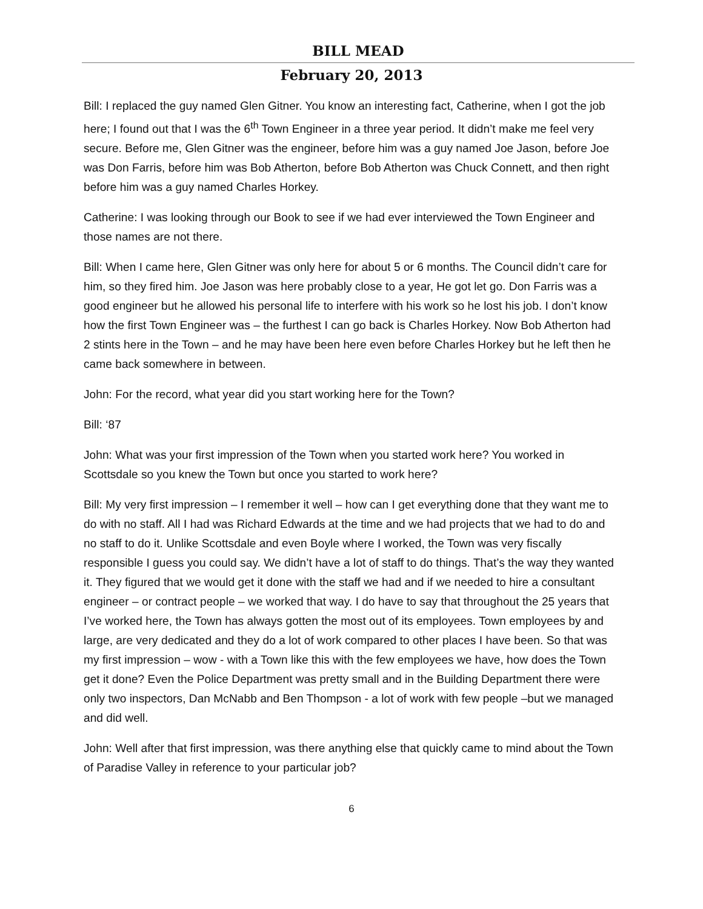BILL MEAD
February 20, 2013
Bill: I replaced the guy named Glen Gitner. You know an interesting fact, Catherine, when I got the job here; I found out that I was the 6<sup>th</sup> Town Engineer in a three year period. It didn’t make me feel very secure. Before me, Glen Gitner was the engineer, before him was a guy named Joe Jason, before Joe was Don Farris, before him was Bob Atherton, before Bob Atherton was Chuck Connett, and then right before him was a guy named Charles Horkey.
Catherine: I was looking through our Book to see if we had ever interviewed the Town Engineer and those names are not there.
Bill: When I came here, Glen Gitner was only here for about 5 or 6 months. The Council didn’t care for him, so they fired him. Joe Jason was here probably close to a year, He got let go. Don Farris was a good engineer but he allowed his personal life to interfere with his work so he lost his job. I don’t know how the first Town Engineer was – the furthest I can go back is Charles Horkey. Now Bob Atherton had 2 stints here in the Town – and he may have been here even before Charles Horkey but he left then he came back somewhere in between.
John: For the record, what year did you start working here for the Town?
Bill: ‘87
John: What was your first impression of the Town when you started work here? You worked in Scottsdale so you knew the Town but once you started to work here?
Bill: My very first impression – I remember it well – how can I get everything done that they want me to do with no staff. All I had was Richard Edwards at the time and we had projects that we had to do and no staff to do it. Unlike Scottsdale and even Boyle where I worked, the Town was very fiscally responsible I guess you could say. We didn’t have a lot of staff to do things. That’s the way they wanted it. They figured that we would get it done with the staff we had and if we needed to hire a consultant engineer – or contract people – we worked that way. I do have to say that throughout the 25 years that I’ve worked here, the Town has always gotten the most out of its employees. Town employees by and large, are very dedicated and they do a lot of work compared to other places I have been. So that was my first impression – wow - with a Town like this with the few employees we have, how does the Town get it done? Even the Police Department was pretty small and in the Building Department there were only two inspectors, Dan McNabb and Ben Thompson - a lot of work with few people –but we managed and did well.
John: Well after that first impression, was there anything else that quickly came to mind about the Town of Paradise Valley in reference to your particular job?
6